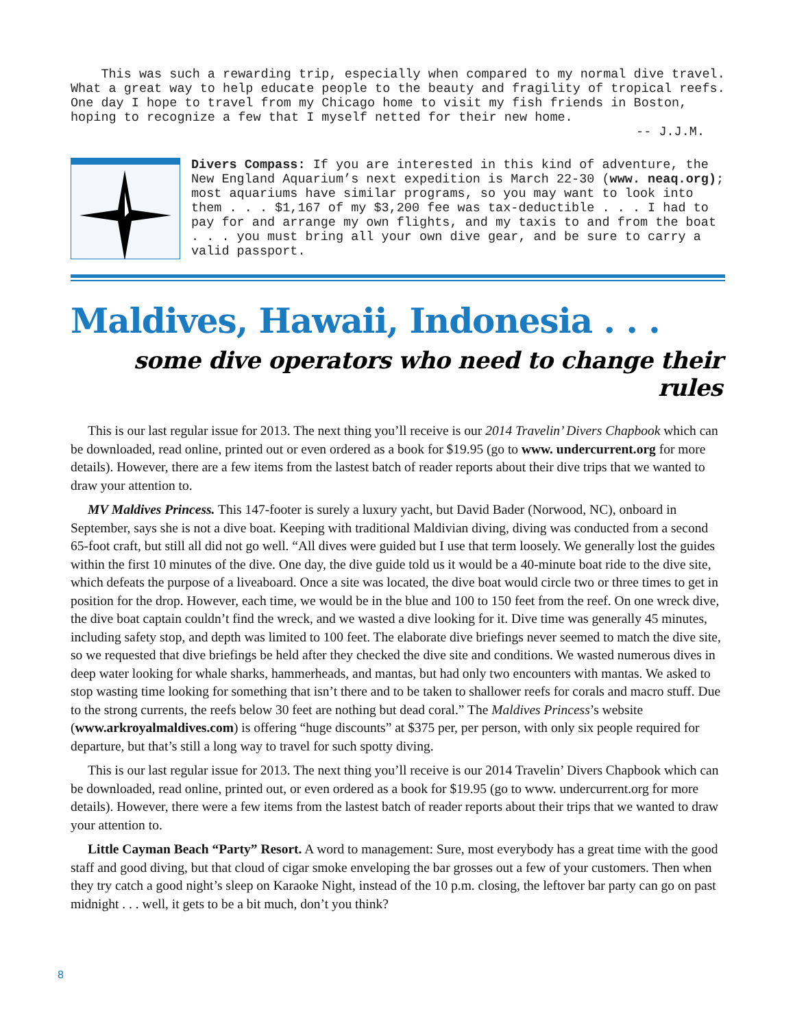This was such a rewarding trip, especially when compared to my normal dive travel. What a great way to help educate people to the beauty and fragility of tropical reefs. One day I hope to travel from my Chicago home to visit my fish friends in Boston, hoping to recognize a few that I myself netted for their new home.
-- J.J.M.
Divers Compass: If you are interested in this kind of adventure, the New England Aquarium’s next expedition is March 22-30 (www. neaq.org); most aquariums have similar programs, so you may want to look into them . . . $1,167 of my $3,200 fee was tax-deductible . . . I had to pay for and arrange my own flights, and my taxis to and from the boat . . . you must bring all your own dive gear, and be sure to carry a valid passport.
Maldives, Hawaii, Indonesia . . .
some dive operators who need to change their rules
This is our last regular issue for 2013. The next thing you’ll receive is our 2014 Travelin’ Divers Chapbook which can be downloaded, read online, printed out or even ordered as a book for $19.95 (go to www. undercurrent.org for more details). However, there are a few items from the lastest batch of reader reports about their dive trips that we wanted to draw your attention to.
MV Maldives Princess. This 147-footer is surely a luxury yacht, but David Bader (Norwood, NC), onboard in September, says she is not a dive boat. Keeping with traditional Maldivian diving, diving was conducted from a second 65-foot craft, but still all did not go well. “All dives were guided but I use that term loosely. We generally lost the guides within the first 10 minutes of the dive. One day, the dive guide told us it would be a 40-minute boat ride to the dive site, which defeats the purpose of a liveaboard. Once a site was located, the dive boat would circle two or three times to get in position for the drop. However, each time, we would be in the blue and 100 to 150 feet from the reef. On one wreck dive, the dive boat captain couldn’t find the wreck, and we wasted a dive looking for it. Dive time was generally 45 minutes, including safety stop, and depth was limited to 100 feet. The elaborate dive briefings never seemed to match the dive site, so we requested that dive briefings be held after they checked the dive site and conditions. We wasted numerous dives in deep water looking for whale sharks, hammerheads, and mantas, but had only two encounters with mantas. We asked to stop wasting time looking for something that isn’t there and to be taken to shallower reefs for corals and macro stuff. Due to the strong currents, the reefs below 30 feet are nothing but dead coral.” The Maldives Princess’s website (www.arkroyalmaldives.com) is offering “huge discounts” at $375 per, per person, with only six people required for departure, but that’s still a long way to travel for such spotty diving.
This is our last regular issue for 2013. The next thing you’ll receive is our 2014 Travelin’ Divers Chapbook which can be downloaded, read online, printed out, or even ordered as a book for $19.95 (go to www. undercurrent.org for more details). However, there were a few items from the lastest batch of reader reports about their trips that we wanted to draw your attention to.
Little Cayman Beach “Party” Resort. A word to management: Sure, most everybody has a great time with the good staff and good diving, but that cloud of cigar smoke enveloping the bar grosses out a few of your customers. Then when they try catch a good night’s sleep on Karaoke Night, instead of the 10 p.m. closing, the leftover bar party can go on past midnight . . . well, it gets to be a bit much, don’t you think?
8